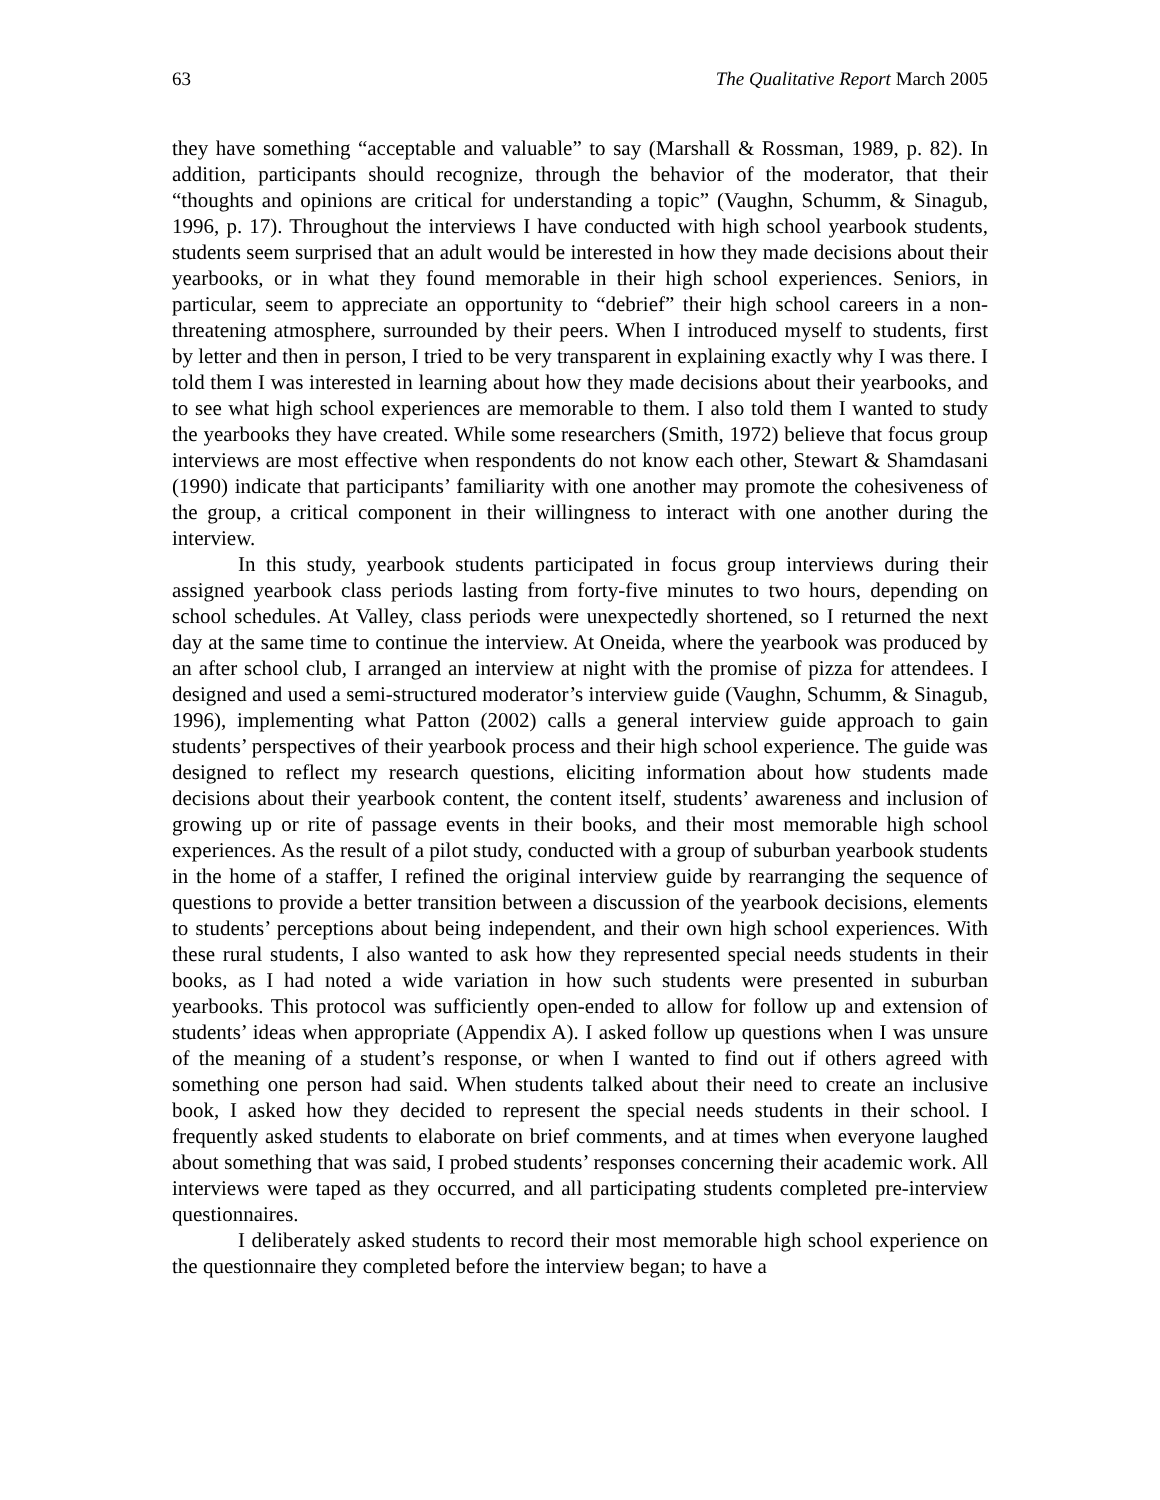63 The Qualitative Report March 2005
they have something “acceptable and valuable” to say (Marshall & Rossman, 1989, p. 82). In addition, participants should recognize, through the behavior of the moderator, that their “thoughts and opinions are critical for understanding a topic” (Vaughn, Schumm, & Sinagub, 1996, p. 17). Throughout the interviews I have conducted with high school yearbook students, students seem surprised that an adult would be interested in how they made decisions about their yearbooks, or in what they found memorable in their high school experiences. Seniors, in particular, seem to appreciate an opportunity to “debrief” their high school careers in a non-threatening atmosphere, surrounded by their peers. When I introduced myself to students, first by letter and then in person, I tried to be very transparent in explaining exactly why I was there. I told them I was interested in learning about how they made decisions about their yearbooks, and to see what high school experiences are memorable to them. I also told them I wanted to study the yearbooks they have created. While some researchers (Smith, 1972) believe that focus group interviews are most effective when respondents do not know each other, Stewart & Shamdasani (1990) indicate that participants’ familiarity with one another may promote the cohesiveness of the group, a critical component in their willingness to interact with one another during the interview.
In this study, yearbook students participated in focus group interviews during their assigned yearbook class periods lasting from forty-five minutes to two hours, depending on school schedules. At Valley, class periods were unexpectedly shortened, so I returned the next day at the same time to continue the interview. At Oneida, where the yearbook was produced by an after school club, I arranged an interview at night with the promise of pizza for attendees. I designed and used a semi-structured moderator’s interview guide (Vaughn, Schumm, & Sinagub, 1996), implementing what Patton (2002) calls a general interview guide approach to gain students’ perspectives of their yearbook process and their high school experience. The guide was designed to reflect my research questions, eliciting information about how students made decisions about their yearbook content, the content itself, students’ awareness and inclusion of growing up or rite of passage events in their books, and their most memorable high school experiences. As the result of a pilot study, conducted with a group of suburban yearbook students in the home of a staffer, I refined the original interview guide by rearranging the sequence of questions to provide a better transition between a discussion of the yearbook decisions, elements to students’ perceptions about being independent, and their own high school experiences. With these rural students, I also wanted to ask how they represented special needs students in their books, as I had noted a wide variation in how such students were presented in suburban yearbooks. This protocol was sufficiently open-ended to allow for follow up and extension of students’ ideas when appropriate (Appendix A). I asked follow up questions when I was unsure of the meaning of a student’s response, or when I wanted to find out if others agreed with something one person had said. When students talked about their need to create an inclusive book, I asked how they decided to represent the special needs students in their school. I frequently asked students to elaborate on brief comments, and at times when everyone laughed about something that was said, I probed students’ responses concerning their academic work. All interviews were taped as they occurred, and all participating students completed pre-interview questionnaires.
I deliberately asked students to record their most memorable high school experience on the questionnaire they completed before the interview began; to have a